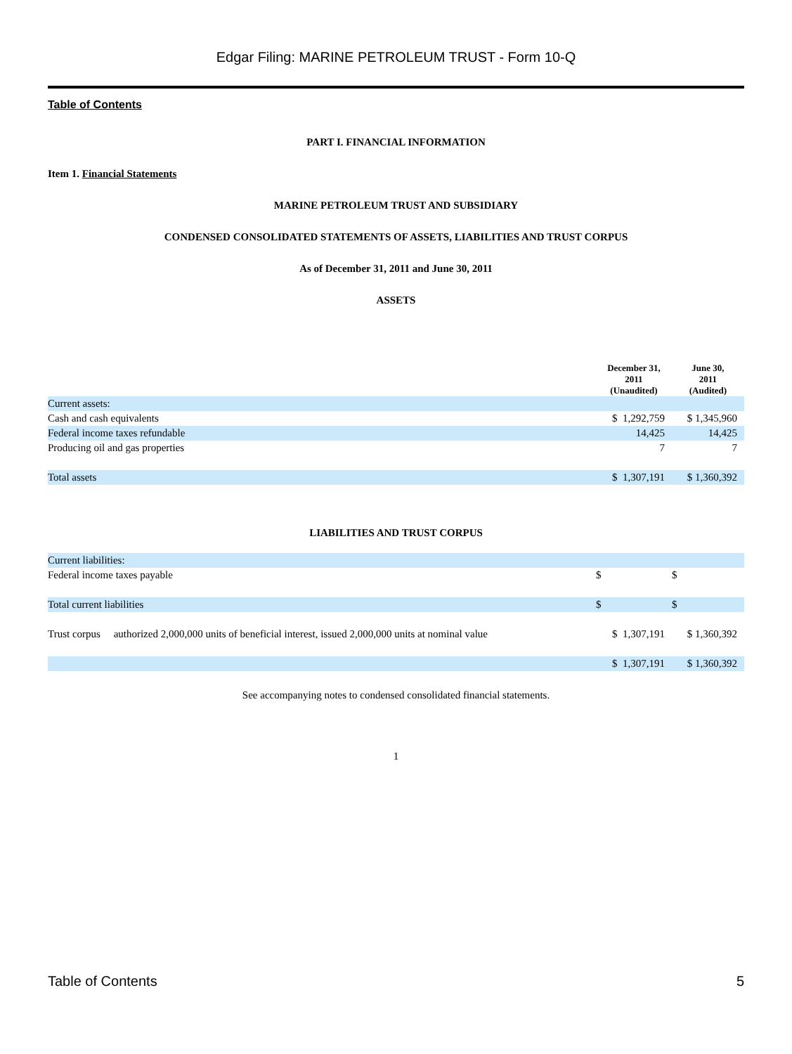Edgar Filing: MARINE PETROLEUM TRUST - Form 10-Q
Table of Contents
PART I. FINANCIAL INFORMATION
Item 1. Financial Statements
MARINE PETROLEUM TRUST AND SUBSIDIARY
CONDENSED CONSOLIDATED STATEMENTS OF ASSETS, LIABILITIES AND TRUST CORPUS
As of December 31, 2011 and June 30, 2011
ASSETS
| | December 31, 2011 (Unaudited) | June 30, 2011 (Audited) |
| --- | --- | --- |
| Current assets: | | |
| Cash and cash equivalents | $ 1,292,759 | $ 1,345,960 |
| Federal income taxes refundable | 14,425 | 14,425 |
| Producing oil and gas properties | 7 | 7 |
| Total assets | $ 1,307,191 | $ 1,360,392 |
LIABILITIES AND TRUST CORPUS
| Current liabilities: | | |
| Federal income taxes payable | $ | $ |
| Total current liabilities | $ | $ |
| Trust corpus authorized 2,000,000 units of beneficial interest, issued 2,000,000 units at nominal value | $ 1,307,191 | $ 1,360,392 |
| | $ 1,307,191 | $ 1,360,392 |
See accompanying notes to condensed consolidated financial statements.
1
Table of Contents 5